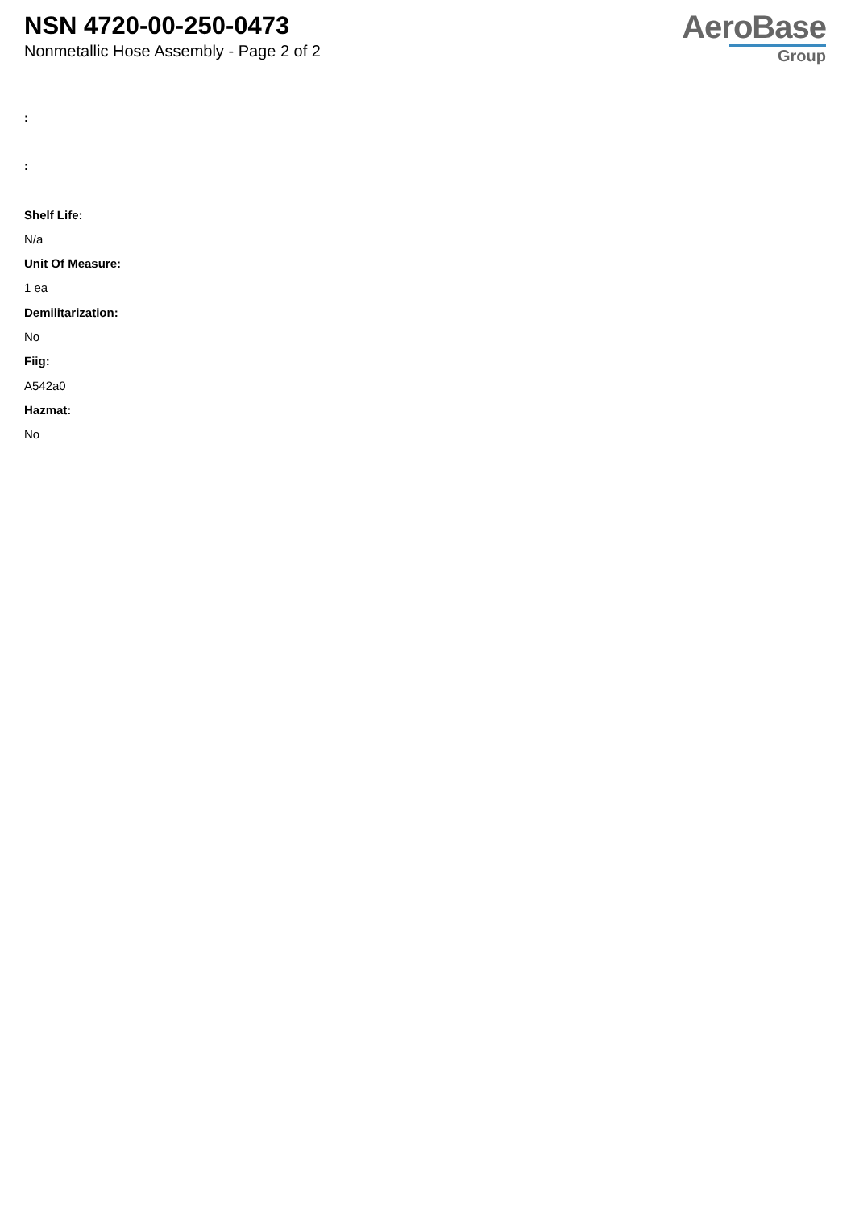NSN 4720-00-250-0473
Nonmetallic Hose Assembly - Page 2 of 2
AeroBase
Group
:
:
Shelf Life:
N/a
Unit Of Measure:
1 ea
Demilitarization:
No
Fiig:
A542a0
Hazmat:
No